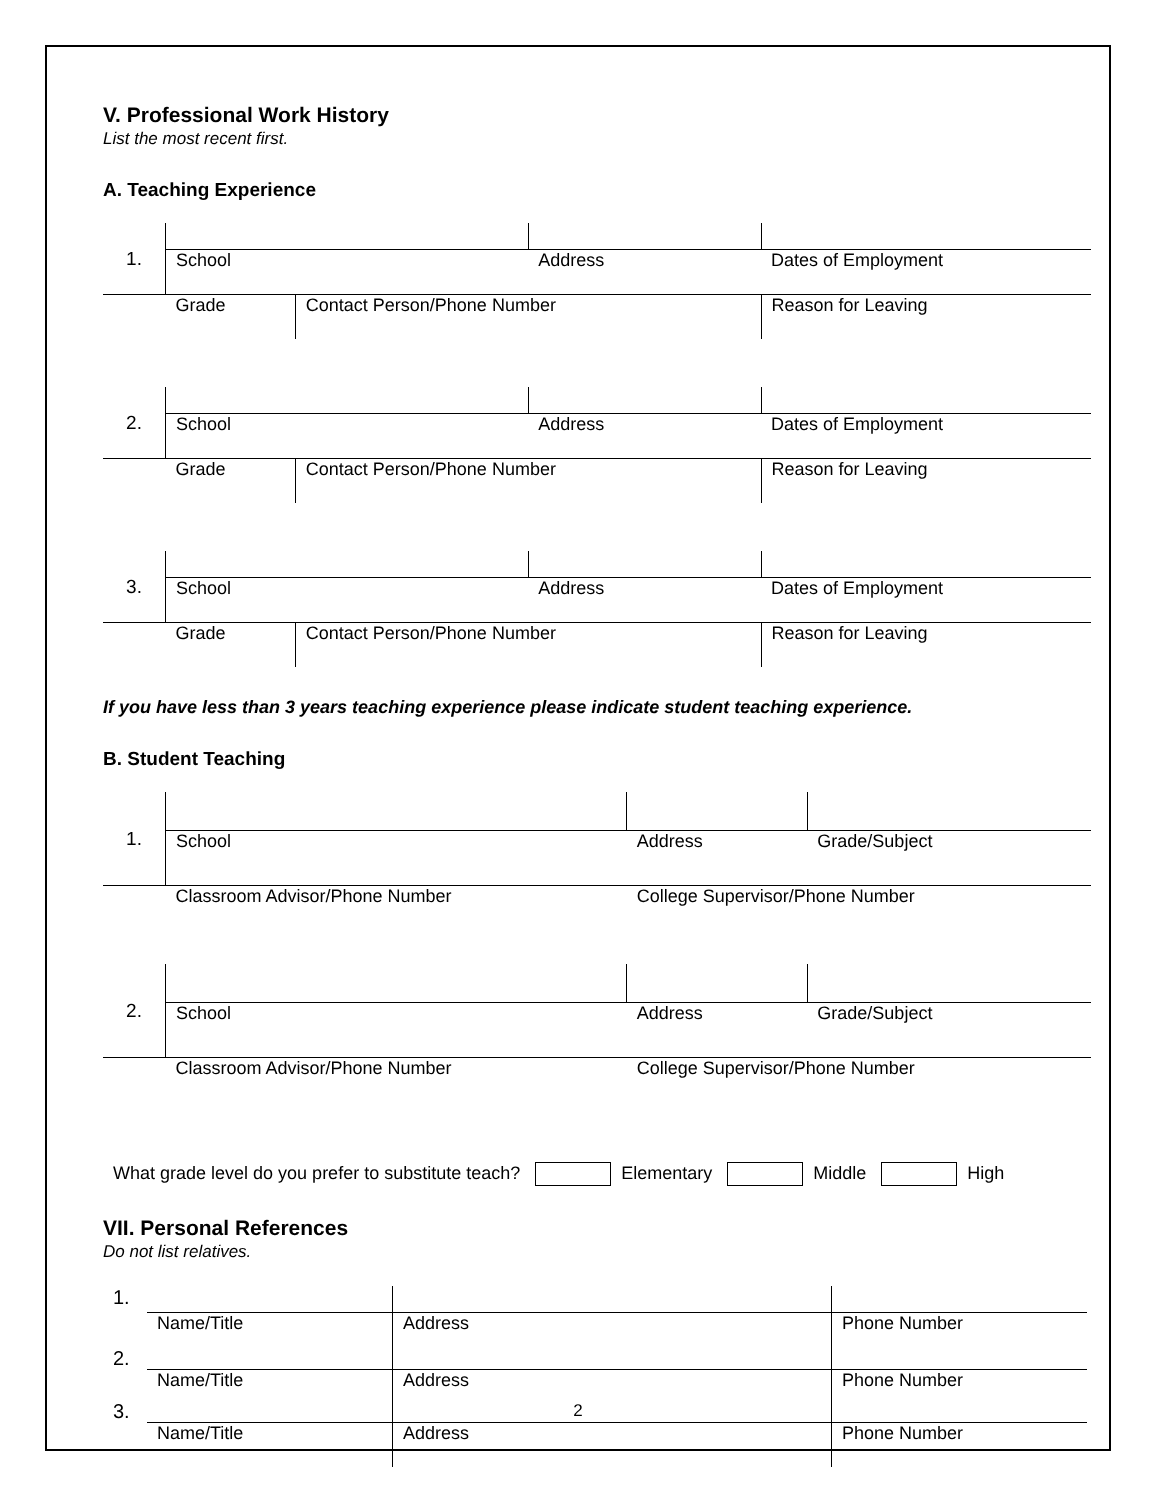V. Professional Work History
List the most recent first.
A. Teaching Experience
| 1. | | | | | |
| | School | | Address | | Dates of Employment |
| | Grade | Contact Person/Phone Number | | Reason for Leaving | |
| 2. | | | | | |
| | School | | Address | | Dates of Employment |
| | Grade | Contact Person/Phone Number | | Reason for Leaving | |
| 3. | | | | | |
| | School | | Address | | Dates of Employment |
| | Grade | Contact Person/Phone Number | | Reason for Leaving | |
If you have less than 3 years teaching experience please indicate student teaching experience.
B. Student Teaching
| 1. | | | |
| | School | Address | Grade/Subject |
| | Classroom Advisor/Phone Number | College Supervisor/Phone Number | |
| 2. | | | |
| | School | Address | Grade/Subject |
| | Classroom Advisor/Phone Number | College Supervisor/Phone Number | |
What grade level do you prefer to substitute teach? Elementary Middle High
VII. Personal References
Do not list relatives.
| 1. | | | |
| 2. | Name/Title | Address | Phone Number |
| 3. | Name/Title | Address | Phone Number |
| | Name/Title | Address | Phone Number |
2